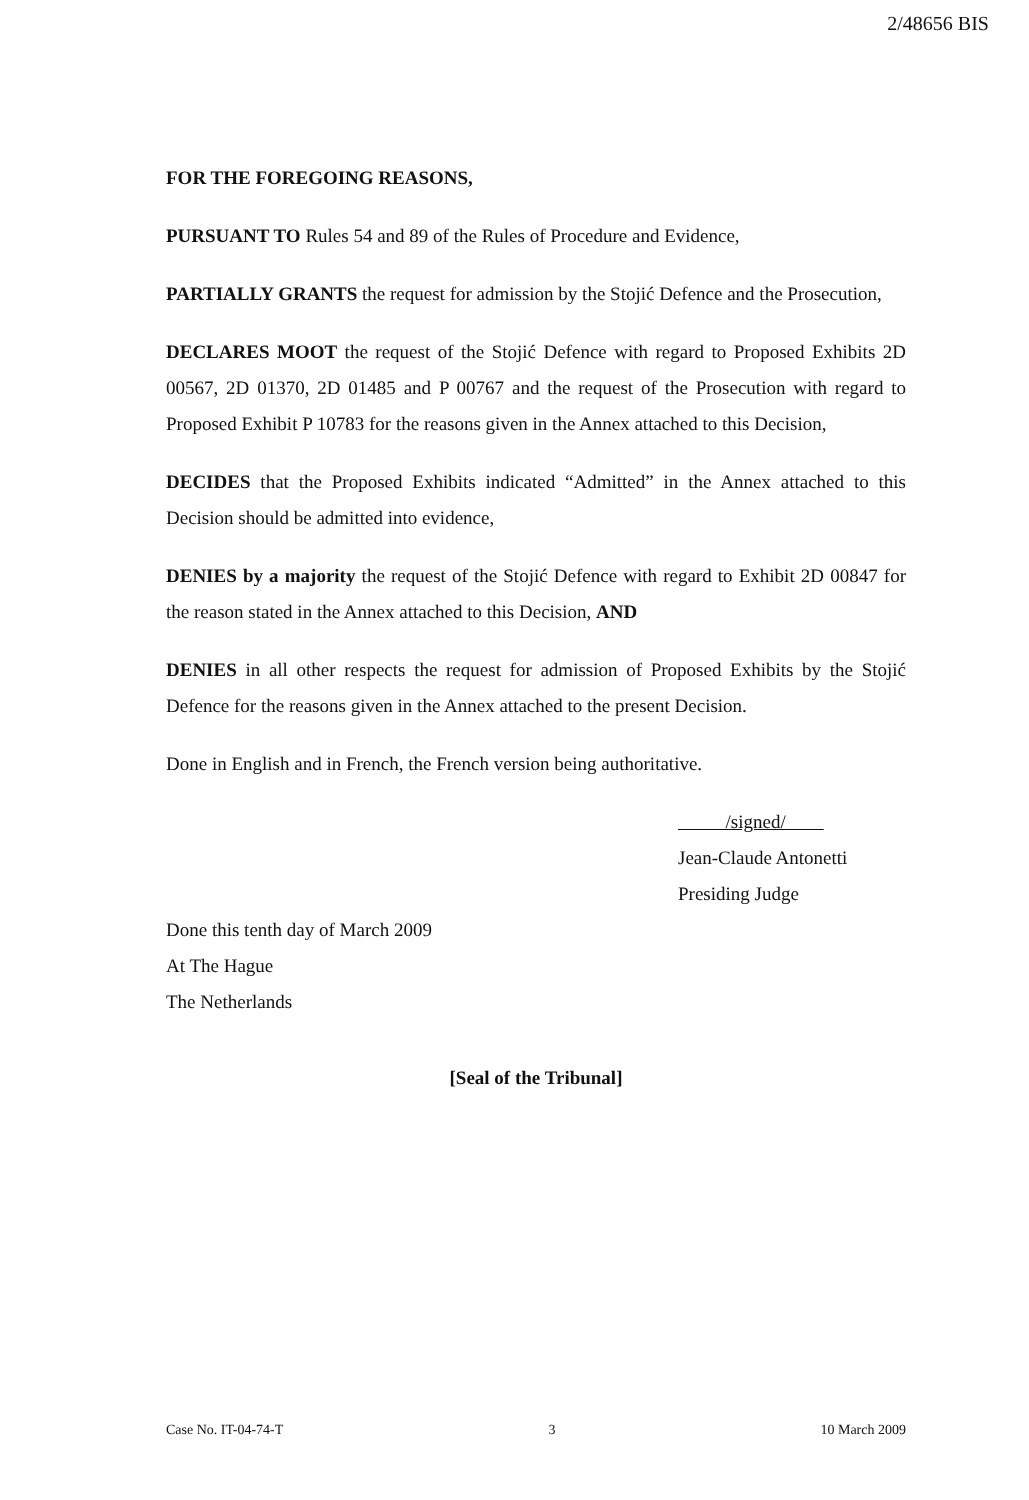2/48656 BIS
FOR THE FOREGOING REASONS,
PURSUANT TO Rules 54 and 89 of the Rules of Procedure and Evidence,
PARTIALLY GRANTS the request for admission by the Stojić Defence and the Prosecution,
DECLARES MOOT the request of the Stojić Defence with regard to Proposed Exhibits 2D 00567, 2D 01370, 2D 01485 and P 00767 and the request of the Prosecution with regard to Proposed Exhibit P 10783 for the reasons given in the Annex attached to this Decision,
DECIDES that the Proposed Exhibits indicated “Admitted” in the Annex attached to this Decision should be admitted into evidence,
DENIES by a majority the request of the Stojić Defence with regard to Exhibit 2D 00847 for the reason stated in the Annex attached to this Decision, AND
DENIES in all other respects the request for admission of Proposed Exhibits by the Stojić Defence for the reasons given in the Annex attached to the present Decision.
Done in English and in French, the French version being authoritative.
/signed/
Jean-Claude Antonetti
Presiding Judge
Done this tenth day of March 2009
At The Hague
The Netherlands
[Seal of the Tribunal]
Case No. IT-04-74-T 3 10 March 2009